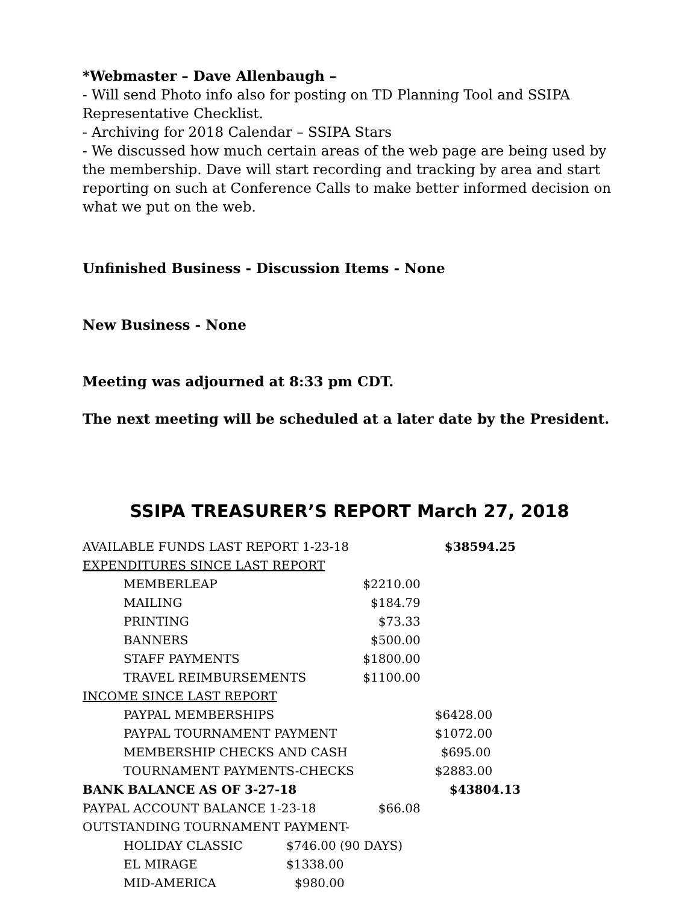*Webmaster – Dave Allenbaugh –
- Will send Photo info also for posting on TD Planning Tool and SSIPA Representative Checklist.
- Archiving for 2018 Calendar – SSIPA Stars
- We discussed how much certain areas of the web page are being used by the membership. Dave will start recording and tracking by area and start reporting on such at Conference Calls to make better informed decision on what we put on the web.
Unfinished Business - Discussion Items - None
New Business - None
Meeting was adjourned at 8:33 pm CDT.
The next meeting will be scheduled at a later date by the President.
SSIPA TREASURER’S REPORT March 27, 2018
| AVAILABLE FUNDS LAST REPORT 1-23-18 | | | $38594.25 |
| EXPENDITURES SINCE LAST REPORT | | | |
| MEMBERLEAP | | $2210.00 | |
| MAILING | | $184.79 | |
| PRINTING | | $73.33 | |
| BANNERS | | $500.00 | |
| STAFF PAYMENTS | | $1800.00 | |
| TRAVEL REIMBURSEMENTS | | $1100.00 | |
| INCOME SINCE LAST REPORT | | | |
| PAYPAL MEMBERSHIPS | | | $6428.00 |
| PAYPAL TOURNAMENT PAYMENT | | | $1072.00 |
| MEMBERSHIP CHECKS AND CASH | | | $695.00 |
| TOURNAMENT PAYMENTS-CHECKS | | | $2883.00 |
| BANK BALANCE AS OF 3-27-18 | | | $43804.13 |
| PAYPAL ACCOUNT BALANCE 1-23-18 | | $66.08 | |
| OUTSTANDING TOURNAMENT PAYMENT- | | | |
| HOLIDAY CLASSIC | $746.00 (90 DAYS) | | |
| EL MIRAGE | $1338.00 | | |
| MID-AMERICA | $980.00 | | |